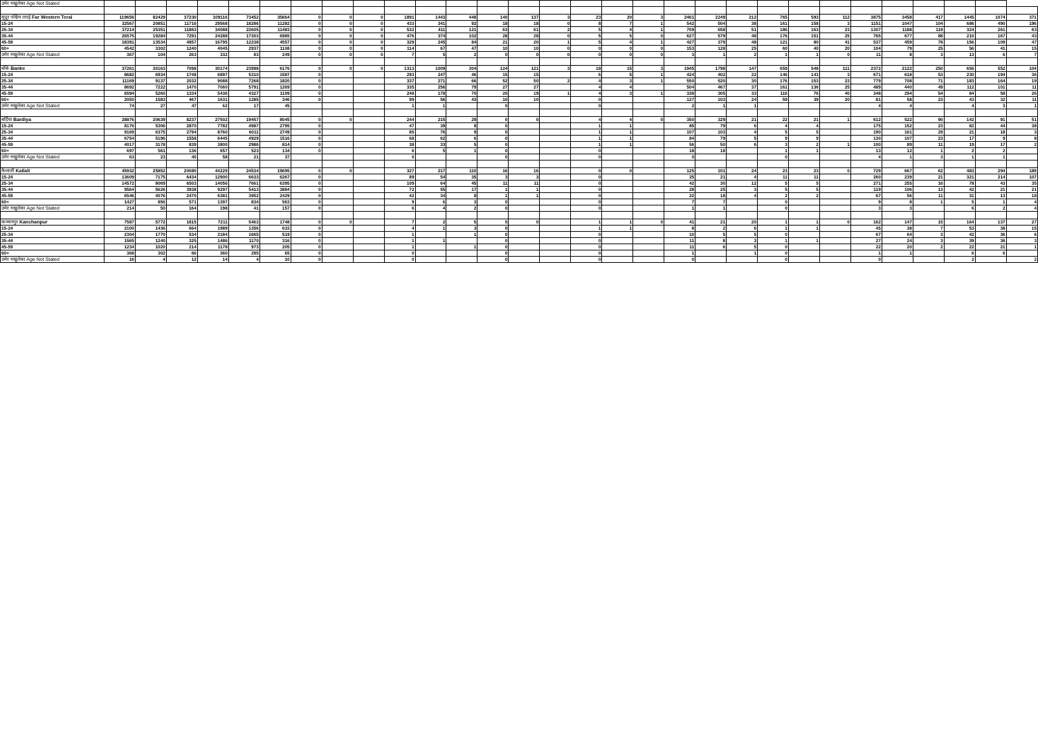| उमेर नखुलेका Age Not Stated | | | | | | | | | | | | | | | | | | | | | | | | | | | | | | |
| सुदूर पश्चिम तराई Far Western Terai | 119656 | 82429 | 37230 | 109116 | 73452 | 35664 | 0 | 0 | 0 | 1891 | 1443 | 448 | 140 | 137 | 3 | 23 | 20 | 3 | 2461 | 2249 | 212 | 765 | 593 | 112 | 3875 | 3458 | 417 | 1445 | 1074 | 371 |
| 15-24 | 32567 | 20851 | 11716 | 29568 | 18286 | 11282 | 0 | 0 | 0 | 433 | 341 | 92 | 18 | 18 | 0 | 8 | 7 | 1 | 542 | 504 | 38 | 161 | 158 | 3 | 1151 | 1047 | 104 | 686 | 490 | 196 |
| 25-34 | 37214 | 25351 | 11863 | 34088 | 22605 | 11483 | 0 | 0 | 0 | 532 | 411 | 121 | 63 | 61 | 2 | 5 | 4 | 1 | 709 | 658 | 51 | 186 | 163 | 23 | 1307 | 1188 | 119 | 324 | 261 | 63 |
| 35-44 | 26575 | 19284 | 7291 | 24288 | 17303 | 6985 | 0 | 0 | 0 | 476 | 374 | 102 | 28 | 28 | 0 | 5 | 5 | 0 | 627 | 579 | 48 | 176 | 151 | 25 | 765 | 677 | 88 | 210 | 167 | 43 |
| 45-59 | 18391 | 13534 | 4857 | 16795 | 12238 | 4557 | 0 | 0 | 0 | 329 | 245 | 84 | 21 | 20 | 1 | 5 | 4 | 1 | 427 | 379 | 48 | 121 | 80 | 41 | 537 | 459 | 78 | 156 | 109 | 47 |
| 60+ | 4542 | 3302 | 1240 | 4045 | 2937 | 1108 | 0 | 0 | 0 | 114 | 67 | 47 | 10 | 10 | 0 | 0 | 0 | 0 | 153 | 128 | 25 | 60 | 40 | 20 | 104 | 79 | 25 | 56 | 41 | 15 |
| उमेर नखुलेका Age Not Stated | 367 | 104 | 263 | 332 | 83 | 249 | 0 | 0 | 0 | 7 | 5 | 2 | 0 | 0 | 0 | 0 | 0 | 0 | 3 | 1 | 2 | 1 | 1 | 0 | 11 | 8 | 3 | 13 | 6 | 7 |
| बाँके Banke | 37261 | 30163 | 7098 | 30174 | 23998 | 6176 | 0 | 0 | 0 | 1313 | 1009 | 304 | 124 | 121 | 3 | 18 | 15 | 3 | 1945 | 1798 | 147 | 659 | 548 | 111 | 2372 | 2122 | 250 | 656 | 552 | 104 |
| 15-24 | 8682 | 6934 | 1748 | 6897 | 5310 | 1587 | 0 | | | 293 | 247 | 46 | 15 | 15 | | 6 | 5 | 1 | 424 | 402 | 22 | 146 | 143 | 3 | 671 | 618 | 53 | 230 | 194 | 36 |
| 25-34 | 11169 | 9137 | 2032 | 9088 | 7268 | 1820 | 0 | | | 337 | 271 | 66 | 52 | 50 | 2 | 4 | 3 | 1 | 550 | 520 | 30 | 176 | 153 | 23 | 779 | 708 | 71 | 183 | 164 | 19 |
| 35-44 | 8692 | 7222 | 1470 | 7060 | 5791 | 1269 | 0 | | | 335 | 256 | 79 | 27 | 27 | | 4 | 4 | | 504 | 467 | 37 | 161 | 136 | 25 | 489 | 440 | 49 | 112 | 101 | 11 |
| 45-59 | 6594 | 5260 | 1334 | 5436 | 4327 | 1109 | 0 | | | 248 | 178 | 70 | 20 | 19 | 1 | 4 | 3 | 1 | 338 | 305 | 33 | 116 | 76 | 40 | 348 | 294 | 54 | 84 | 58 | 26 |
| 60+ | 2050 | 1583 | 467 | 1631 | 1285 | 346 | 0 | | | 99 | 56 | 43 | 10 | 10 | | 0 | | | 127 | 103 | 24 | 59 | 39 | 20 | 81 | 58 | 23 | 43 | 32 | 11 |
| उमेर नखुलेका Age Not Stated | 74 | 27 | 47 | 62 | 17 | 45 | | | | 1 | 1 | | 0 | | | 0 | | | 2 | 1 | 1 | | | | 4 | 4 | | 4 | 3 | 1 |
| बर्दिया Bardiya | 28876 | 20639 | 8237 | 27502 | 19457 | 8045 | 0 | 0 | | 244 | 215 | 29 | 0 | 0 | | 4 | 4 | 0 | 350 | 329 | 21 | 22 | 21 | 1 | 612 | 522 | 90 | 142 | 91 | 51 |
| 15-24 | 8176 | 5306 | 2870 | 7782 | 4987 | 2795 | 0 | | | 47 | 39 | 8 | 0 | | | 1 | 1 | | 85 | 79 | 6 | 4 | 4 | | 175 | 152 | 23 | 82 | 44 | 38 |
| 25-34 | 9169 | 6375 | 2794 | 8760 | 6011 | 2749 | 0 | | | 85 | 76 | 9 | 0 | | | 1 | 1 | | 107 | 103 | 4 | 5 | 5 | | 190 | 161 | 29 | 21 | 18 | 3 |
| 35-44 | 6754 | 5196 | 1558 | 6445 | 4929 | 1516 | 0 | | | 68 | 62 | 6 | 0 | | | 1 | 1 | | 84 | 79 | 5 | 9 | 9 | | 130 | 107 | 23 | 17 | 9 | 8 |
| 45-59 | 4017 | 3178 | 839 | 3800 | 2986 | 814 | 0 | | | 38 | 33 | 5 | 0 | | | 1 | 1 | | 56 | 50 | 6 | 3 | 2 | 1 | 100 | 89 | 11 | 19 | 17 | 2 |
| 60+ | 697 | 561 | 136 | 657 | 523 | 134 | 0 | | | 6 | 5 | 1 | 0 | | | 0 | | | 18 | 18 | | 1 | 1 | | 13 | 12 | 1 | 2 | 2 | |
| उमेर नखुलेका Age Not Stated | 63 | 23 | 40 | 58 | 21 | 37 | | | | 0 | | | 0 | | | 0 | | | 0 | | | 0 | | | 4 | 1 | 3 | 1 | 1 | |
| कैलाली Kailali | 45932 | 25852 | 20080 | 44229 | 24534 | 19695 | 0 | 0 | | 327 | 217 | 110 | 16 | 16 | | 0 | 0 | | 125 | 101 | 24 | 23 | 23 | 0 | 729 | 667 | 62 | 483 | 294 | 189 |
| 15-24 | 13609 | 7175 | 6434 | 12900 | 6633 | 6267 | 0 | | | 89 | 54 | 35 | 3 | 3 | | 0 | | | 25 | 21 | 4 | 11 | 11 | | 260 | 239 | 21 | 321 | 214 | 107 |
| 25-34 | 14572 | 8069 | 6503 | 14056 | 7661 | 6395 | 0 | | | 109 | 64 | 45 | 11 | 11 | | 0 | | | 42 | 30 | 12 | 5 | 5 | | 271 | 255 | 16 | 78 | 43 | 35 |
| 35-44 | 9564 | 5626 | 3938 | 9297 | 5413 | 3884 | 0 | | | 72 | 55 | 17 | 1 | 1 | | 0 | | | 28 | 25 | 3 | 5 | 5 | | 119 | 106 | 13 | 42 | 21 | 21 |
| 45-59 | 6546 | 4076 | 2470 | 6381 | 3952 | 2429 | 0 | | | 42 | 34 | 8 | 1 | 1 | | 0 | | | 22 | 18 | 4 | 2 | 2 | | 67 | 56 | 11 | 31 | 13 | 18 |
| 60+ | 1427 | 856 | 571 | 1397 | 834 | 563 | 0 | | | 9 | 6 | 3 | 0 | | | 0 | | | 7 | 7 | | 0 | | | 9 | 8 | 1 | 5 | 1 | 4 |
| उमेर नखुलेका Age Not Stated | 214 | 50 | 164 | 198 | 41 | 157 | 0 | | | 6 | 4 | 2 | 0 | | | 0 | | | 1 | 1 | | 0 | | | 3 | 3 | | 6 | 2 | 4 |
| कञ्चनपुर Kanchanpur | 7587 | 5772 | 1815 | 7211 | 5463 | 1748 | 0 | 0 | | 7 | 2 | 5 | 0 | 0 | | 1 | 1 | 0 | 41 | 21 | 20 | 1 | 1 | 0 | 162 | 147 | 15 | 164 | 137 | 27 |
| 15-24 | 2100 | 1436 | 664 | 1989 | 1356 | 633 | 0 | | | 4 | 1 | 3 | 0 | | | 1 | 1 | | 8 | 2 | 6 | 1 | 1 | | 45 | 38 | 7 | 53 | 38 | 15 |
| 25-34 | 2304 | 1770 | 534 | 2184 | 1665 | 519 | 0 | | | 1 | | 1 | 0 | | | 0 | | | 10 | 5 | 5 | 0 | | | 67 | 64 | 3 | 42 | 36 | 6 |
| 35-44 | 1565 | 1240 | 325 | 1486 | 1170 | 316 | 0 | | | 1 | 1 | | 0 | | | 0 | | | 11 | 8 | 3 | 1 | 1 | | 27 | 24 | 3 | 39 | 36 | 3 |
| 45-59 | 1234 | 1020 | 214 | 1178 | 973 | 205 | 0 | | | 1 | | 1 | 0 | | | 0 | | | 11 | 6 | 5 | 0 | | | 22 | 20 | 2 | 22 | 21 | 1 |
| 60+ | 368 | 302 | 66 | 360 | 295 | 65 | 0 | | | 0 | | | 0 | | | 0 | | | 1 | | 1 | 0 | | | 1 | 1 | | 6 | 6 | |
| उमेर नखुलेका Age Not Stated | 16 | 4 | 12 | 14 | 4 | 10 | 0 | | | 0 | | | 0 | | | 0 | | | 0 | | | 0 | | | 0 | | | 2 | | 2 |